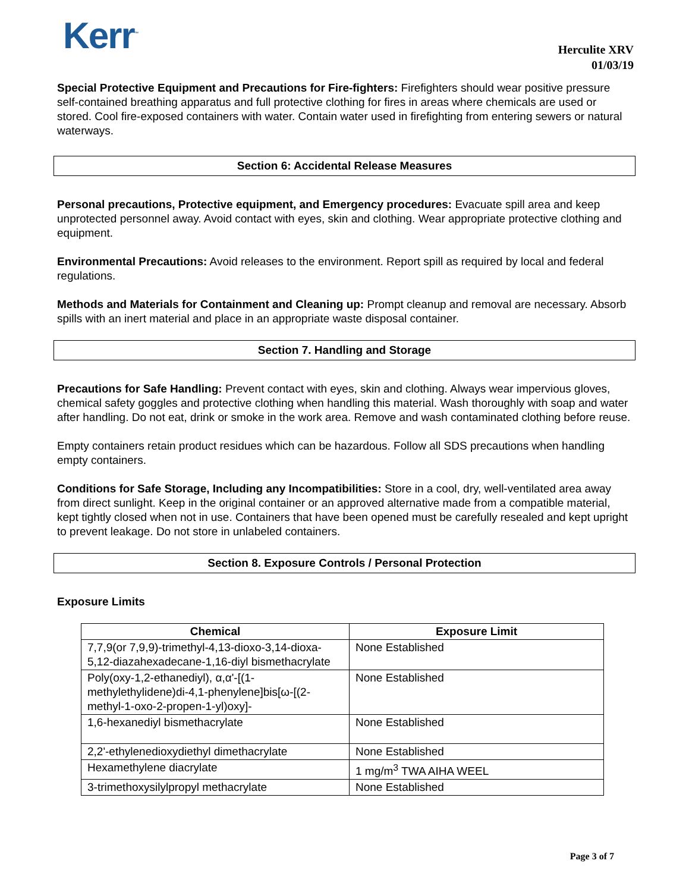Kerr<sup>™</sup>
Herculite XRV
01/03/19
Special Protective Equipment and Precautions for Fire-fighters: Firefighters should wear positive pressure self-contained breathing apparatus and full protective clothing for fires in areas where chemicals are used or stored. Cool fire-exposed containers with water. Contain water used in firefighting from entering sewers or natural waterways.
Section 6: Accidental Release Measures
Personal precautions, Protective equipment, and Emergency procedures: Evacuate spill area and keep unprotected personnel away. Avoid contact with eyes, skin and clothing. Wear appropriate protective clothing and equipment.
Environmental Precautions: Avoid releases to the environment. Report spill as required by local and federal regulations.
Methods and Materials for Containment and Cleaning up: Prompt cleanup and removal are necessary. Absorb spills with an inert material and place in an appropriate waste disposal container.
Section 7. Handling and Storage
Precautions for Safe Handling: Prevent contact with eyes, skin and clothing. Always wear impervious gloves, chemical safety goggles and protective clothing when handling this material. Wash thoroughly with soap and water after handling. Do not eat, drink or smoke in the work area. Remove and wash contaminated clothing before reuse.
Empty containers retain product residues which can be hazardous. Follow all SDS precautions when handling empty containers.
Conditions for Safe Storage, Including any Incompatibilities: Store in a cool, dry, well-ventilated area away from direct sunlight. Keep in the original container or an approved alternative made from a compatible material, kept tightly closed when not in use. Containers that have been opened must be carefully resealed and kept upright to prevent leakage. Do not store in unlabeled containers.
Section 8. Exposure Controls / Personal Protection
Exposure Limits
| Chemical | Exposure Limit |
| --- | --- |
| 7,7,9(or 7,9,9)-trimethyl-4,13-dioxo-3,14-dioxa-5,12-diazahexadecane-1,16-diyl bismethacrylate | None Established |
| Poly(oxy-1,2-ethanediyl), α,α'-[(1-methylethylidene)di-4,1-phenylene]bis[ω-[(2-methyl-1-oxo-2-propen-1-yl)oxy]- | None Established |
| 1,6-hexanediyl bismethacrylate | None Established |
| 2,2'-ethylenedioxydiethyl dimethacrylate | None Established |
| Hexamethylene diacrylate | 1 mg/m<sup>3</sup> TWA AIHA WEEL |
| 3-trimethoxysilylpropyl methacrylate | None Established |
Page 3 of 7